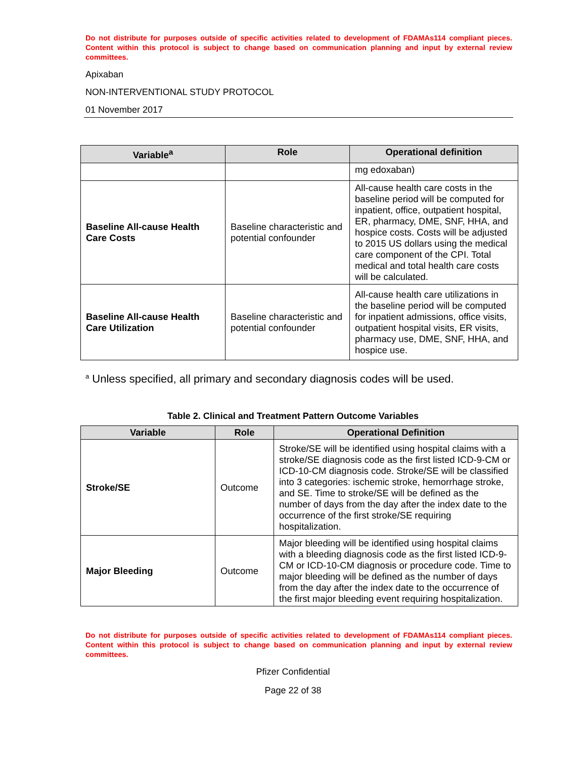Do not distribute for purposes outside of specific activities related to development of FDAMAs114 compliant pieces. Content within this protocol is subject to change based on communication planning and input by external review committees.
Apixaban
NON-INTERVENTIONAL STUDY PROTOCOL
01 November 2017
| Variable<sup>a</sup> | Role | Operational definition |
| --- | --- | --- |
| | | mg edoxaban) |
| Baseline All-cause Health Care Costs | Baseline characteristic and potential confounder | All-cause health care costs in the baseline period will be computed for inpatient, office, outpatient hospital, ER, pharmacy, DME, SNF, HHA, and hospice costs. Costs will be adjusted to 2015 US dollars using the medical care component of the CPI. Total medical and total health care costs will be calculated. |
| Baseline All-cause Health Care Utilization | Baseline characteristic and potential confounder | All-cause health care utilizations in the baseline period will be computed for inpatient admissions, office visits, outpatient hospital visits, ER visits, pharmacy use, DME, SNF, HHA, and hospice use. |
<sup>a</sup> Unless specified, all primary and secondary diagnosis codes will be used.
Table 2. Clinical and Treatment Pattern Outcome Variables
| Variable | Role | Operational Definition |
| --- | --- | --- |
| Stroke/SE | Outcome | Stroke/SE will be identified using hospital claims with a stroke/SE diagnosis code as the first listed ICD-9-CM or ICD-10-CM diagnosis code. Stroke/SE will be classified into 3 categories: ischemic stroke, hemorrhage stroke, and SE. Time to stroke/SE will be defined as the number of days from the day after the index date to the occurrence of the first stroke/SE requiring hospitalization. |
| Major Bleeding | Outcome | Major bleeding will be identified using hospital claims with a bleeding diagnosis code as the first listed ICD-9-CM or ICD-10-CM diagnosis or procedure code. Time to major bleeding will be defined as the number of days from the day after the index date to the occurrence of the first major bleeding event requiring hospitalization. |
Do not distribute for purposes outside of specific activities related to development of FDAMAs114 compliant pieces. Content within this protocol is subject to change based on communication planning and input by external review committees.
Pfizer Confidential
Page 22 of 38